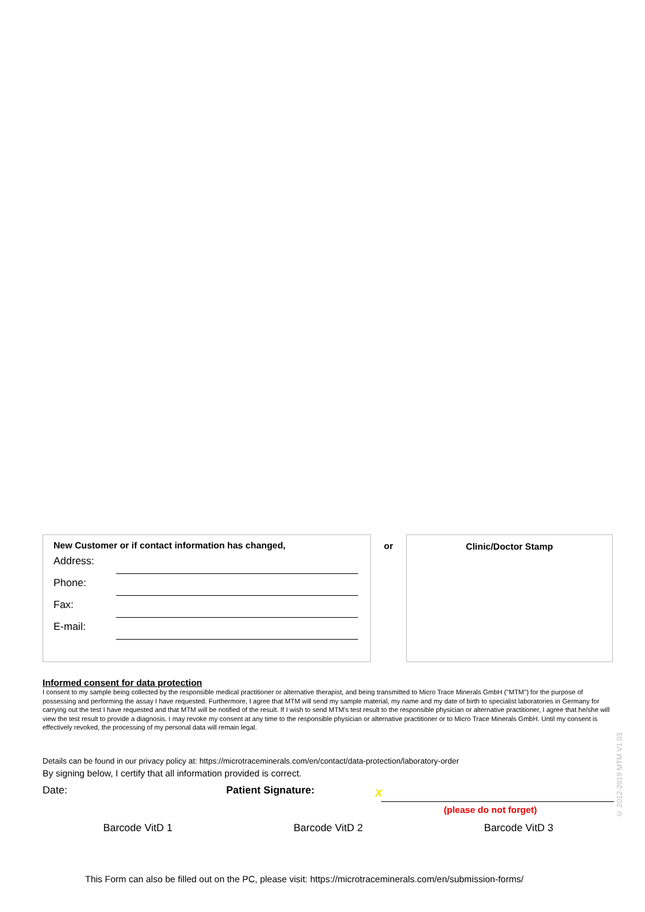New Customer or if contact information has changed,
Address:
Phone:
Fax:
E-mail:
or
Clinic/Doctor Stamp
Informed consent for data protection
I consent to my sample being collected by the responsible medical practitioner or alternative therapist, and being transmitted to Micro Trace Minerals GmbH ("MTM") for the purpose of possessing and performing the assay I have requested. Furthermore, I agree that MTM will send my sample material, my name and my date of birth to specialist laboratories in Germany for carrying out the test I have requested and that MTM will be notified of the result. If I wish to send MTM's test result to the responsible physician or alternative practitioner, I agree that he/she will view the test result to provide a diagnosis. I may revoke my consent at any time to the responsible physician or alternative practitioner or to Micro Trace Minerals GmbH. Until my consent is effectively revoked, the processing of my personal data will remain legal.
Details can be found in our privacy policy at: https://microtraceminerals.com/en/contact/data-protection/laboratory-order
By signing below, I certify that all information provided is correct.
Date: Patient Signature: x
(please do not forget)
Barcode VitD 1 Barcode VitD 2 Barcode VitD 3
This Form can also be filled out on the PC, please visit: https://microtraceminerals.com/en/submission-forms/
© 2012-2019 MTM V1.03